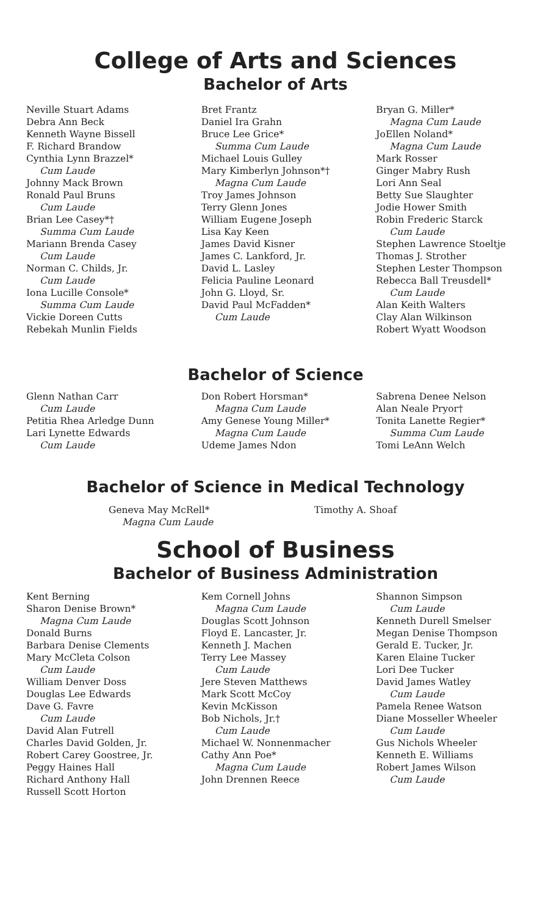College of Arts and Sciences
Bachelor of Arts
Neville Stuart Adams
Debra Ann Beck
Kenneth Wayne Bissell
F. Richard Brandow
Cynthia Lynn Brazzel*
Cum Laude
Johnny Mack Brown
Ronald Paul Bruns
Cum Laude
Brian Lee Casey*†
Summa Cum Laude
Mariann Brenda Casey
Cum Laude
Norman C. Childs, Jr.
Cum Laude
Iona Lucille Console*
Summa Cum Laude
Vickie Doreen Cutts
Rebekah Munlin Fields
Bret Frantz
Daniel Ira Grahn
Bruce Lee Grice*
Summa Cum Laude
Michael Louis Gulley
Mary Kimberlyn Johnson*†
Magna Cum Laude
Troy James Johnson
Terry Glenn Jones
William Eugene Joseph
Lisa Kay Keen
James David Kisner
James C. Lankford, Jr.
David L. Lasley
Felicia Pauline Leonard
John G. Lloyd, Sr.
David Paul McFadden*
Cum Laude
Bryan G. Miller*
Magna Cum Laude
JoEllen Noland*
Magna Cum Laude
Mark Rosser
Ginger Mabry Rush
Lori Ann Seal
Betty Sue Slaughter
Jodie Hower Smith
Robin Frederic Starck
Cum Laude
Stephen Lawrence Stoeltje
Thomas J. Strother
Stephen Lester Thompson
Rebecca Ball Treusdell*
Cum Laude
Alan Keith Walters
Clay Alan Wilkinson
Robert Wyatt Woodson
Bachelor of Science
Glenn Nathan Carr
Cum Laude
Petitia Rhea Arledge Dunn
Lari Lynette Edwards
Cum Laude
Don Robert Horsman*
Magna Cum Laude
Amy Genese Young Miller*
Magna Cum Laude
Udeme James Ndon
Sabrena Denee Nelson
Alan Neale Pryor†
Tonita Lanette Regier*
Summa Cum Laude
Tomi LeAnn Welch
Bachelor of Science in Medical Technology
Geneva May McRell*
Magna Cum Laude
Timothy A. Shoaf
School of Business
Bachelor of Business Administration
Kent Berning
Sharon Denise Brown*
Magna Cum Laude
Donald Burns
Barbara Denise Clements
Mary McCleta Colson
Cum Laude
William Denver Doss
Douglas Lee Edwards
Dave G. Favre
Cum Laude
David Alan Futrell
Charles David Golden, Jr.
Robert Carey Goostree, Jr.
Peggy Haines Hall
Richard Anthony Hall
Russell Scott Horton
Kem Cornell Johns
Magna Cum Laude
Douglas Scott Johnson
Floyd E. Lancaster, Jr.
Kenneth J. Machen
Terry Lee Massey
Cum Laude
Jere Steven Matthews
Mark Scott McCoy
Kevin McKisson
Bob Nichols, Jr.†
Cum Laude
Michael W. Nonnenmacher
Cathy Ann Poe*
Magna Cum Laude
John Drennen Reece
Shannon Simpson
Cum Laude
Kenneth Durell Smelser
Megan Denise Thompson
Gerald E. Tucker, Jr.
Karen Elaine Tucker
Lori Dee Tucker
David James Watley
Cum Laude
Pamela Renee Watson
Diane Mosseller Wheeler
Cum Laude
Gus Nichols Wheeler
Kenneth E. Williams
Robert James Wilson
Cum Laude